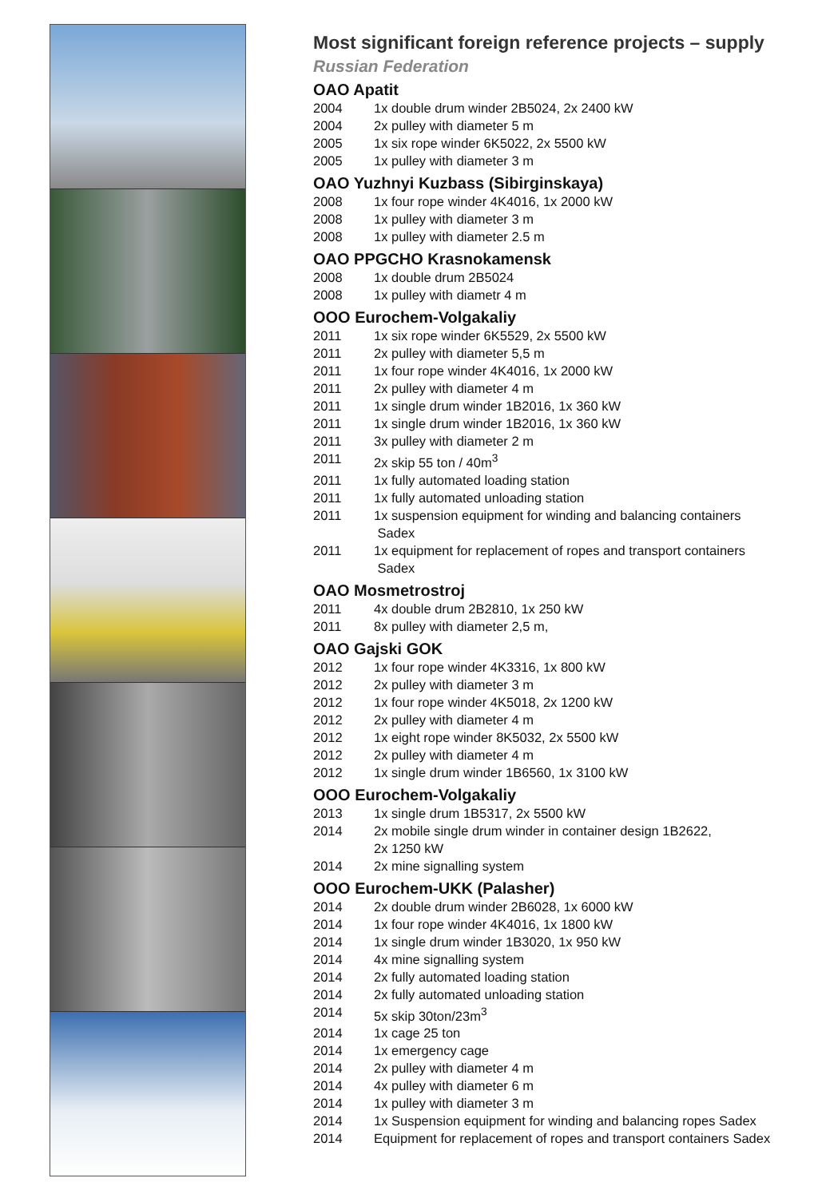Most significant foreign reference projects – supply
Russian Federation
OAO Apatit
| 2004 | 1x double drum winder 2B5024, 2x 2400 kW |
| 2004 | 2x pulley with diameter 5 m |
| 2005 | 1x six rope winder 6K5022, 2x 5500 kW |
| 2005 | 1x pulley with diameter 3 m |
OAO Yuzhnyi Kuzbass (Sibirginskaya)
| 2008 | 1x four rope winder 4K4016, 1x 2000 kW |
| 2008 | 1x pulley with diameter 3 m |
| 2008 | 1x pulley with diameter 2.5 m |
OAO PPGCHO Krasnokamensk
| 2008 | 1x double drum 2B5024 |
| 2008 | 1x pulley with diametr 4 m |
OOO Eurochem-Volgakaliy
| 2011 | 1x six rope winder 6K5529, 2x 5500 kW |
| 2011 | 2x pulley with diameter 5,5 m |
| 2011 | 1x four rope winder 4K4016, 1x 2000 kW |
| 2011 | 2x pulley with diameter 4 m |
| 2011 | 1x single drum winder 1B2016, 1x 360 kW |
| 2011 | 1x single drum winder 1B2016, 1x 360 kW |
| 2011 | 3x pulley with diameter 2 m |
| 2011 | 2x skip 55 ton / 40m<sup>3</sup> |
| 2011 | 1x fully automated loading station |
| 2011 | 1x fully automated unloading station |
| 2011 | 1x suspension equipment for winding and balancing containers Sadex |
| 2011 | 1x equipment for replacement of ropes and transport containers Sadex |
OAO Mosmetrostroj
| 2011 | 4x double drum 2B2810, 1x 250 kW |
| 2011 | 8x pulley with diameter 2,5 m, |
OAO Gajski GOK
| 2012 | 1x four rope winder 4K3316, 1x 800 kW |
| 2012 | 2x pulley with diameter 3 m |
| 2012 | 1x four rope winder 4K5018, 2x 1200 kW |
| 2012 | 2x pulley with diameter 4 m |
| 2012 | 1x eight rope winder 8K5032, 2x 5500 kW |
| 2012 | 2x pulley with diameter 4 m |
| 2012 | 1x single drum winder 1B6560, 1x 3100 kW |
OOO Eurochem-Volgakaliy
| 2013 | 1x single drum 1B5317, 2x 5500 kW |
| 2014 | 2x mobile single drum winder in container design 1B2622, 2x 1250 kW |
| 2014 | 2x mine signalling system |
OOO Eurochem-UKK (Palasher)
| 2014 | 2x double drum winder 2B6028, 1x 6000 kW |
| 2014 | 1x four rope winder 4K4016, 1x 1800 kW |
| 2014 | 1x single drum winder 1B3020, 1x 950 kW |
| 2014 | 4x mine signalling system |
| 2014 | 2x fully automated loading station |
| 2014 | 2x fully automated unloading station |
| 2014 | 5x skip 30ton/23m<sup>3</sup> |
| 2014 | 1x cage 25 ton |
| 2014 | 1x emergency cage |
| 2014 | 2x pulley with diameter 4 m |
| 2014 | 4x pulley with diameter 6 m |
| 2014 | 1x pulley with diameter 3 m |
| 2014 | 1x Suspension equipment for winding and balancing ropes Sadex |
| 2014 | Equipment for replacement of ropes and transport containers Sadex |